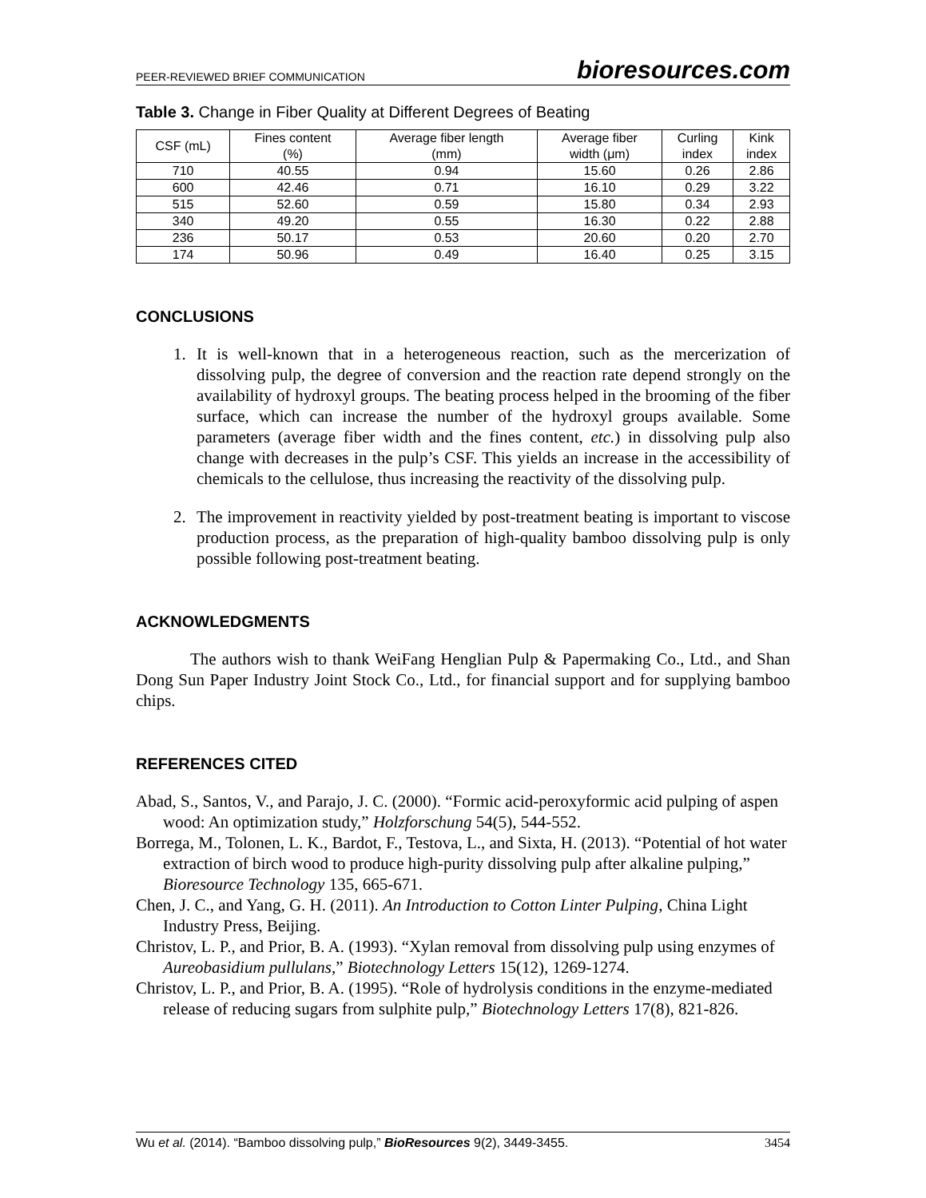PEER-REVIEWED BRIEF COMMUNICATION bioresources.com
Table 3. Change in Fiber Quality at Different Degrees of Beating
| CSF (mL) | Fines content (%) | Average fiber length (mm) | Average fiber width (μm) | Curling index | Kink index |
| --- | --- | --- | --- | --- | --- |
| 710 | 40.55 | 0.94 | 15.60 | 0.26 | 2.86 |
| 600 | 42.46 | 0.71 | 16.10 | 0.29 | 3.22 |
| 515 | 52.60 | 0.59 | 15.80 | 0.34 | 2.93 |
| 340 | 49.20 | 0.55 | 16.30 | 0.22 | 2.88 |
| 236 | 50.17 | 0.53 | 20.60 | 0.20 | 2.70 |
| 174 | 50.96 | 0.49 | 16.40 | 0.25 | 3.15 |
CONCLUSIONS
1. It is well-known that in a heterogeneous reaction, such as the mercerization of dissolving pulp, the degree of conversion and the reaction rate depend strongly on the availability of hydroxyl groups. The beating process helped in the brooming of the fiber surface, which can increase the number of the hydroxyl groups available. Some parameters (average fiber width and the fines content, etc.) in dissolving pulp also change with decreases in the pulp’s CSF. This yields an increase in the accessibility of chemicals to the cellulose, thus increasing the reactivity of the dissolving pulp.
2. The improvement in reactivity yielded by post-treatment beating is important to viscose production process, as the preparation of high-quality bamboo dissolving pulp is only possible following post-treatment beating.
ACKNOWLEDGMENTS
The authors wish to thank WeiFang Henglian Pulp & Papermaking Co., Ltd., and Shan Dong Sun Paper Industry Joint Stock Co., Ltd., for financial support and for supplying bamboo chips.
REFERENCES CITED
Abad, S., Santos, V., and Parajo, J. C. (2000). “Formic acid-peroxyformic acid pulping of aspen wood: An optimization study,” Holzforschung 54(5), 544-552.
Borrega, M., Tolonen, L. K., Bardot, F., Testova, L., and Sixta, H. (2013). “Potential of hot water extraction of birch wood to produce high-purity dissolving pulp after alkaline pulping,” Bioresource Technology 135, 665-671.
Chen, J. C., and Yang, G. H. (2011). An Introduction to Cotton Linter Pulping, China Light Industry Press, Beijing.
Christov, L. P., and Prior, B. A. (1993). “Xylan removal from dissolving pulp using enzymes of Aureobasidium pullulans,” Biotechnology Letters 15(12), 1269-1274.
Christov, L. P., and Prior, B. A. (1995). “Role of hydrolysis conditions in the enzyme-mediated release of reducing sugars from sulphite pulp,” Biotechnology Letters 17(8), 821-826.
Wu et al. (2014). “Bamboo dissolving pulp,” BioResources 9(2), 3449-3455. 3454